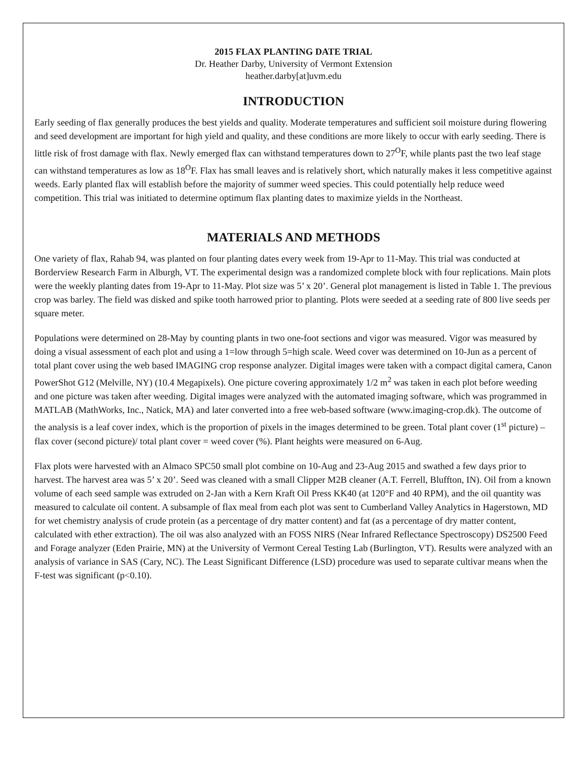2015 FLAX PLANTING DATE TRIAL
Dr. Heather Darby, University of Vermont Extension
heather.darby[at]uvm.edu
INTRODUCTION
Early seeding of flax generally produces the best yields and quality. Moderate temperatures and sufficient soil moisture during flowering and seed development are important for high yield and quality, and these conditions are more likely to occur with early seeding. There is little risk of frost damage with flax. Newly emerged flax can withstand temperatures down to 27<sup>O</sup>F, while plants past the two leaf stage can withstand temperatures as low as 18<sup>O</sup>F. Flax has small leaves and is relatively short, which naturally makes it less competitive against weeds. Early planted flax will establish before the majority of summer weed species. This could potentially help reduce weed competition. This trial was initiated to determine optimum flax planting dates to maximize yields in the Northeast.
MATERIALS AND METHODS
One variety of flax, Rahab 94, was planted on four planting dates every week from 19-Apr to 11-May. This trial was conducted at Borderview Research Farm in Alburgh, VT. The experimental design was a randomized complete block with four replications. Main plots were the weekly planting dates from 19-Apr to 11-May. Plot size was 5’ x 20’. General plot management is listed in Table 1. The previous crop was barley. The field was disked and spike tooth harrowed prior to planting. Plots were seeded at a seeding rate of 800 live seeds per square meter.
Populations were determined on 28-May by counting plants in two one-foot sections and vigor was measured. Vigor was measured by doing a visual assessment of each plot and using a 1=low through 5=high scale. Weed cover was determined on 10-Jun as a percent of total plant cover using the web based IMAGING crop response analyzer. Digital images were taken with a compact digital camera, Canon PowerShot G12 (Melville, NY) (10.4 Megapixels). One picture covering approximately 1/2 m<sup>2</sup> was taken in each plot before weeding and one picture was taken after weeding. Digital images were analyzed with the automated imaging software, which was programmed in MATLAB (MathWorks, Inc., Natick, MA) and later converted into a free web-based software (www.imaging-crop.dk). The outcome of the analysis is a leaf cover index, which is the proportion of pixels in the images determined to be green. Total plant cover (1<sup>st</sup> picture) – flax cover (second picture)/ total plant cover = weed cover (%). Plant heights were measured on 6-Aug.
Flax plots were harvested with an Almaco SPC50 small plot combine on 10-Aug and 23-Aug 2015 and swathed a few days prior to harvest. The harvest area was 5’ x 20’. Seed was cleaned with a small Clipper M2B cleaner (A.T. Ferrell, Bluffton, IN). Oil from a known volume of each seed sample was extruded on 2-Jan with a Kern Kraft Oil Press KK40 (at 120°F and 40 RPM), and the oil quantity was measured to calculate oil content. A subsample of flax meal from each plot was sent to Cumberland Valley Analytics in Hagerstown, MD for wet chemistry analysis of crude protein (as a percentage of dry matter content) and fat (as a percentage of dry matter content, calculated with ether extraction). The oil was also analyzed with an FOSS NIRS (Near Infrared Reflectance Spectroscopy) DS2500 Feed and Forage analyzer (Eden Prairie, MN) at the University of Vermont Cereal Testing Lab (Burlington, VT). Results were analyzed with an analysis of variance in SAS (Cary, NC). The Least Significant Difference (LSD) procedure was used to separate cultivar means when the F-test was significant (p<0.10).